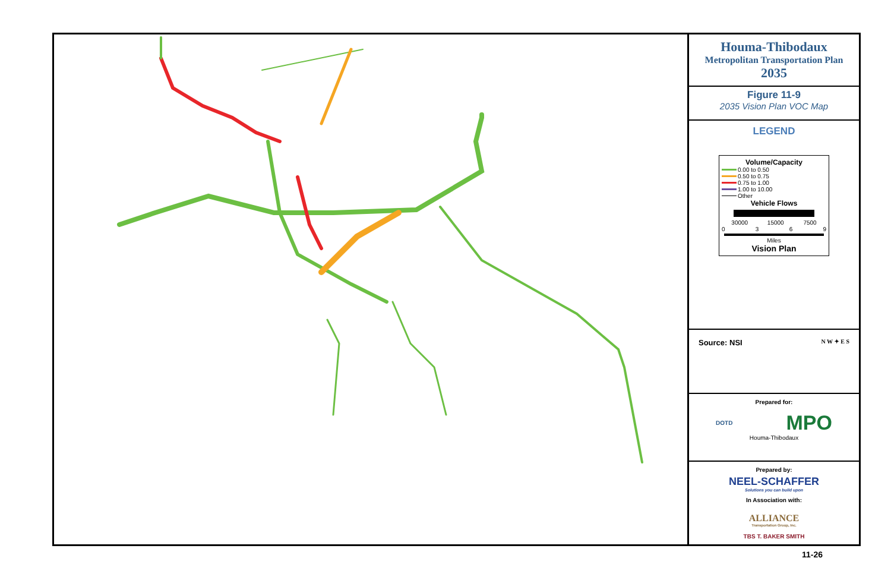Houma-Thibodaux
Metropolitan Transportation Plan
2035
Figure 11-9
2035 Vision Plan VOC Map
LEGEND
Volume/Capacity
0.00 to 0.50
0.50 to 0.75
0.75 to 1.00
1.00 to 10.00
Other
Vehicle Flows
30000 15000 7500
0 3 6 9
Miles
Vision Plan
Source: NSI N W ✦ E S
Prepared for:
DOTD MPO
Houma-Thibodaux
Prepared by:
NEEL-SCHAFFER
Solutions you can build upon
In Association with:
ALLIANCE
Transportation Group, Inc.
TBS T. BAKER SMITH
11-26